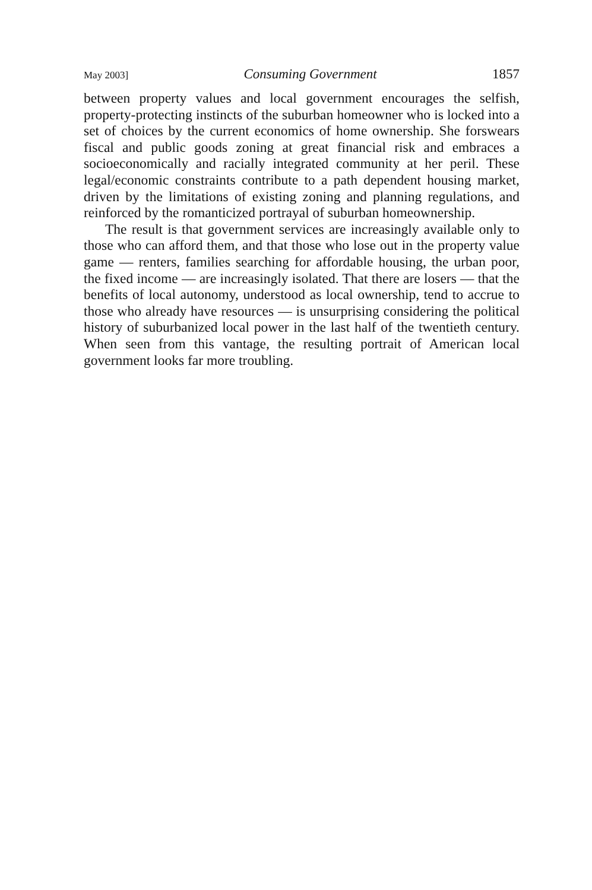May 2003] Consuming Government 1857
between property values and local government encourages the selfish, property-protecting instincts of the suburban homeowner who is locked into a set of choices by the current economics of home ownership. She forswears fiscal and public goods zoning at great financial risk and embraces a socioeconomically and racially integrated community at her peril. These legal/economic constraints contribute to a path dependent housing market, driven by the limitations of existing zoning and planning regulations, and reinforced by the romanticized portrayal of suburban homeownership.
The result is that government services are increasingly available only to those who can afford them, and that those who lose out in the property value game — renters, families searching for affordable housing, the urban poor, the fixed income — are increasingly isolated. That there are losers — that the benefits of local autonomy, understood as local ownership, tend to accrue to those who already have resources — is unsurprising considering the political history of suburbanized local power in the last half of the twentieth century. When seen from this vantage, the resulting portrait of American local government looks far more troubling.